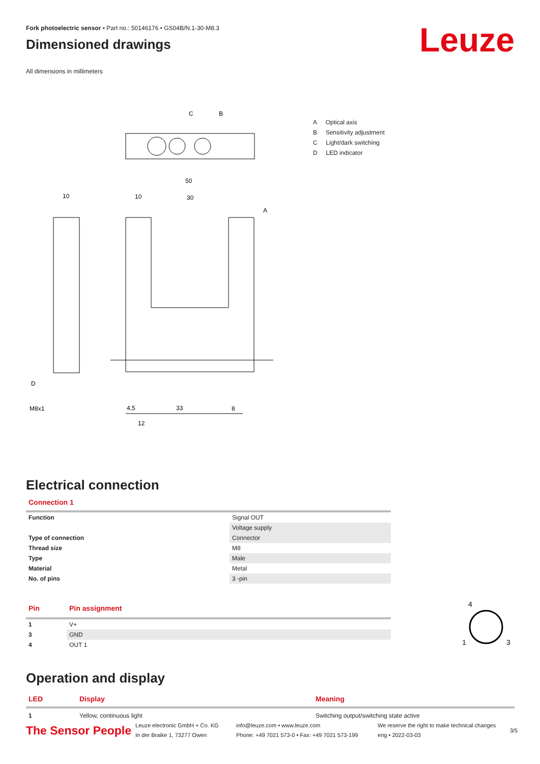Fork photoelectric sensor • Part no.: 50146176 • GS04B/N.1-30-M8.3
Dimensioned drawings
All dimensions in millimeters
C
B
50
10
30
10
A
D
M8x1
4,5
33
8
12
A Optical axis
B Sensitivity adjustment
C Light/dark switching
D LED indicator
Electrical connection
Connection 1
| Function | Signal OUT |
| | Voltage supply |
| Type of connection | Connector |
| Thread size | M8 |
| Type | Male |
| Material | Metal |
| No. of pins | 3 -pin |
| Pin | Pin assignment |
| --- | --- |
| 1 | V+ |
| 3 | GND |
| 4 | OUT 1 |
4
1
3
Operation and display
| LED | Display | Meaning |
| --- | --- | --- |
| 1 | Yellow, continuous light | Switching output/switching state active |
Leuze
The Sensor People
Leuze electronic GmbH + Co. KG
In der Braike 1, 73277 Owen
info@leuze.com • www.leuze.com
Phone: +49 7021 573-0 • Fax: +49 7021 573-199
We reserve the right to make technical changes
eng • 2022-03-03
3/5